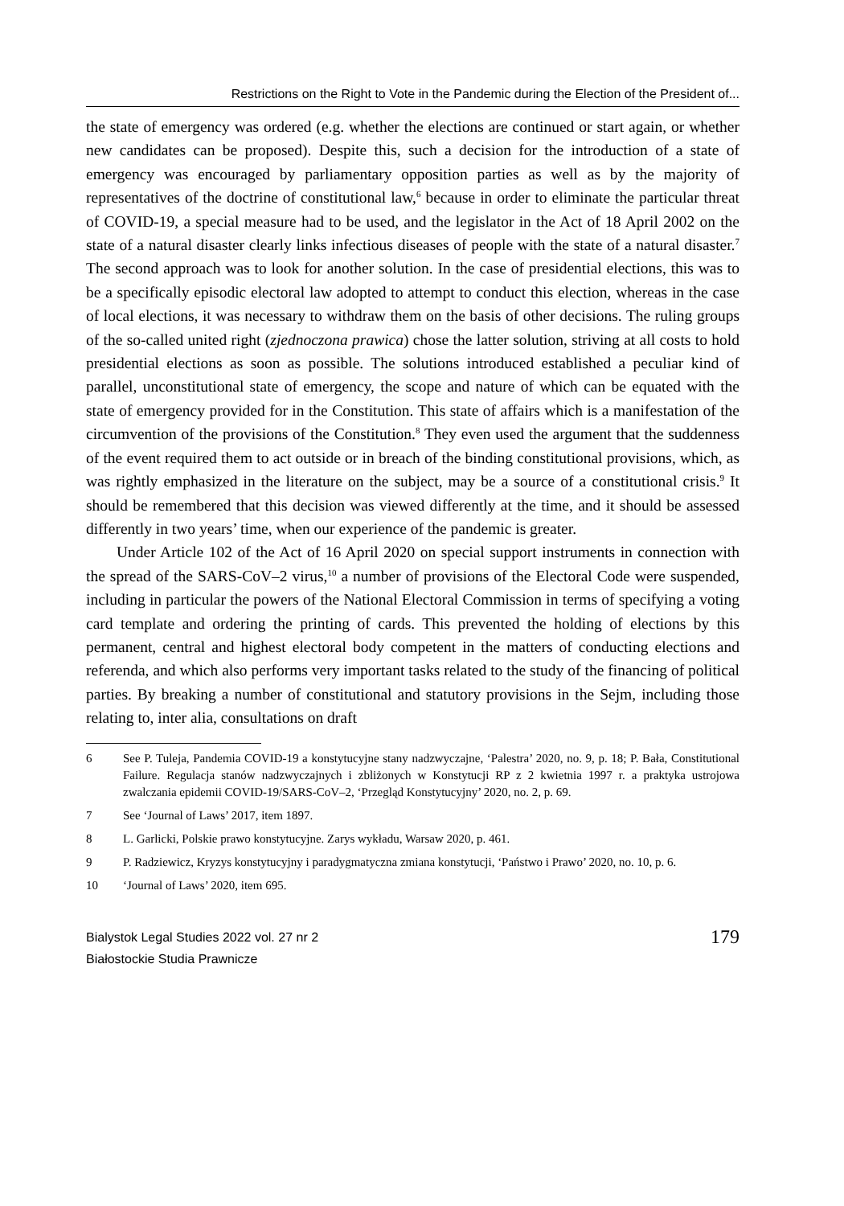Restrictions on the Right to Vote in the Pandemic during the Election of the President of...
the state of emergency was ordered (e.g. whether the elections are continued or start again, or whether new candidates can be proposed). Despite this, such a decision for the introduction of a state of emergency was encouraged by parliamentary opposition parties as well as by the majority of representatives of the doctrine of constitutional law,<sup>6</sup> because in order to eliminate the particular threat of COVID-19, a special measure had to be used, and the legislator in the Act of 18 April 2002 on the state of a natural disaster clearly links infectious diseases of people with the state of a natural disaster.<sup>7</sup> The second approach was to look for another solution. In the case of presidential elections, this was to be a specifically episodic electoral law adopted to attempt to conduct this election, whereas in the case of local elections, it was necessary to withdraw them on the basis of other decisions. The ruling groups of the so-called united right (zjednoczona prawica) chose the latter solution, striving at all costs to hold presidential elections as soon as possible. The solutions introduced established a peculiar kind of parallel, unconstitutional state of emergency, the scope and nature of which can be equated with the state of emergency provided for in the Constitution. This state of affairs which is a manifestation of the circumvention of the provisions of the Constitution.<sup>8</sup> They even used the argument that the suddenness of the event required them to act outside or in breach of the binding constitutional provisions, which, as was rightly emphasized in the literature on the subject, may be a source of a constitutional crisis.<sup>9</sup> It should be remembered that this decision was viewed differently at the time, and it should be assessed differently in two years’ time, when our experience of the pandemic is greater.
Under Article 102 of the Act of 16 April 2020 on special support instruments in connection with the spread of the SARS-CoV–2 virus,<sup>10</sup> a number of provisions of the Electoral Code were suspended, including in particular the powers of the National Electoral Commission in terms of specifying a voting card template and ordering the printing of cards. This prevented the holding of elections by this permanent, central and highest electoral body competent in the matters of conducting elections and referenda, and which also performs very important tasks related to the study of the financing of political parties. By breaking a number of constitutional and statutory provisions in the Sejm, including those relating to, inter alia, consultations on draft
6 See P. Tuleja, Pandemia COVID-19 a konstytucyjne stany nadzwyczajne, ‘Palestra’ 2020, no. 9, p. 18; P. Bała, Constitutional Failure. Regulacja stanów nadzwyczajnych i zbliżonych w Konstytucji RP z 2 kwietnia 1997 r. a praktyka ustrojowa zwalczania epidemii COVID-19/SARS-CoV–2, ‘Przegląd Konstytucyjny’ 2020, no. 2, p. 69.
7 See ‘Journal of Laws’ 2017, item 1897.
8 L. Garlicki, Polskie prawo konstytucyjne. Zarys wykładu, Warsaw 2020, p. 461.
9 P. Radziewicz, Kryzys konstytucyjny i paradygmatyczna zmiana konstytucji, ‘Państwo i Prawo’ 2020, no. 10, p. 6.
10 ‘Journal of Laws’ 2020, item 695.
Bialystok Legal Studies 2022 vol. 27 nr 2
Białostockie Studia Prawnicze
179